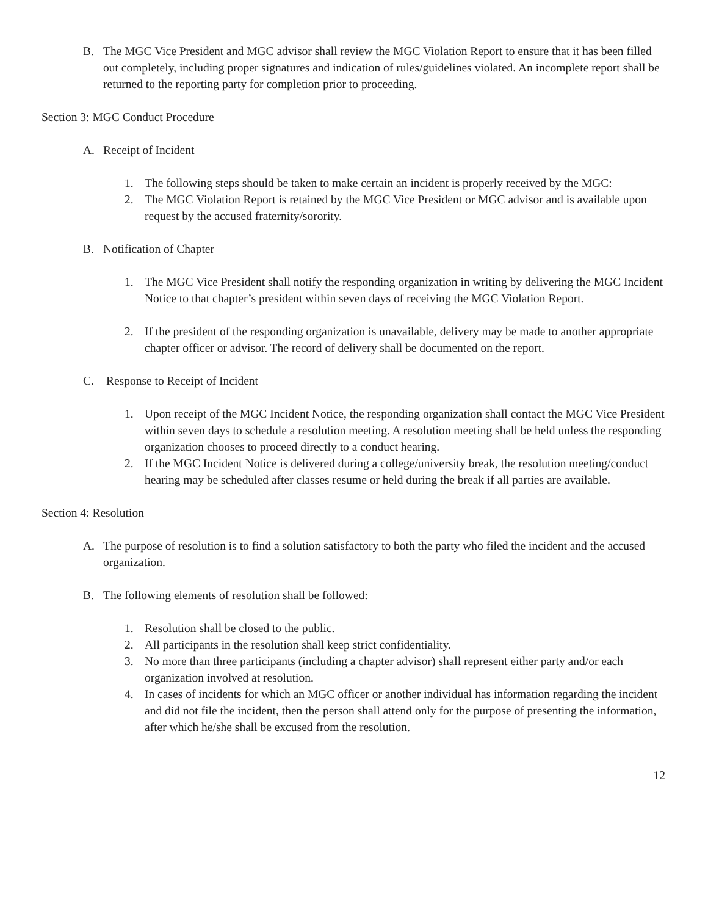B. The MGC Vice President and MGC advisor shall review the MGC Violation Report to ensure that it has been filled out completely, including proper signatures and indication of rules/guidelines violated. An incomplete report shall be returned to the reporting party for completion prior to proceeding.
Section 3: MGC Conduct Procedure
A. Receipt of Incident
1. The following steps should be taken to make certain an incident is properly received by the MGC:
2. The MGC Violation Report is retained by the MGC Vice President or MGC advisor and is available upon request by the accused fraternity/sorority.
B. Notification of Chapter
1. The MGC Vice President shall notify the responding organization in writing by delivering the MGC Incident Notice to that chapter’s president within seven days of receiving the MGC Violation Report.
2. If the president of the responding organization is unavailable, delivery may be made to another appropriate chapter officer or advisor. The record of delivery shall be documented on the report.
C. Response to Receipt of Incident
1. Upon receipt of the MGC Incident Notice, the responding organization shall contact the MGC Vice President within seven days to schedule a resolution meeting. A resolution meeting shall be held unless the responding organization chooses to proceed directly to a conduct hearing.
2. If the MGC Incident Notice is delivered during a college/university break, the resolution meeting/conduct hearing may be scheduled after classes resume or held during the break if all parties are available.
Section 4: Resolution
A. The purpose of resolution is to find a solution satisfactory to both the party who filed the incident and the accused organization.
B. The following elements of resolution shall be followed:
1. Resolution shall be closed to the public.
2. All participants in the resolution shall keep strict confidentiality.
3. No more than three participants (including a chapter advisor) shall represent either party and/or each organization involved at resolution.
4. In cases of incidents for which an MGC officer or another individual has information regarding the incident and did not file the incident, then the person shall attend only for the purpose of presenting the information, after which he/she shall be excused from the resolution.
12